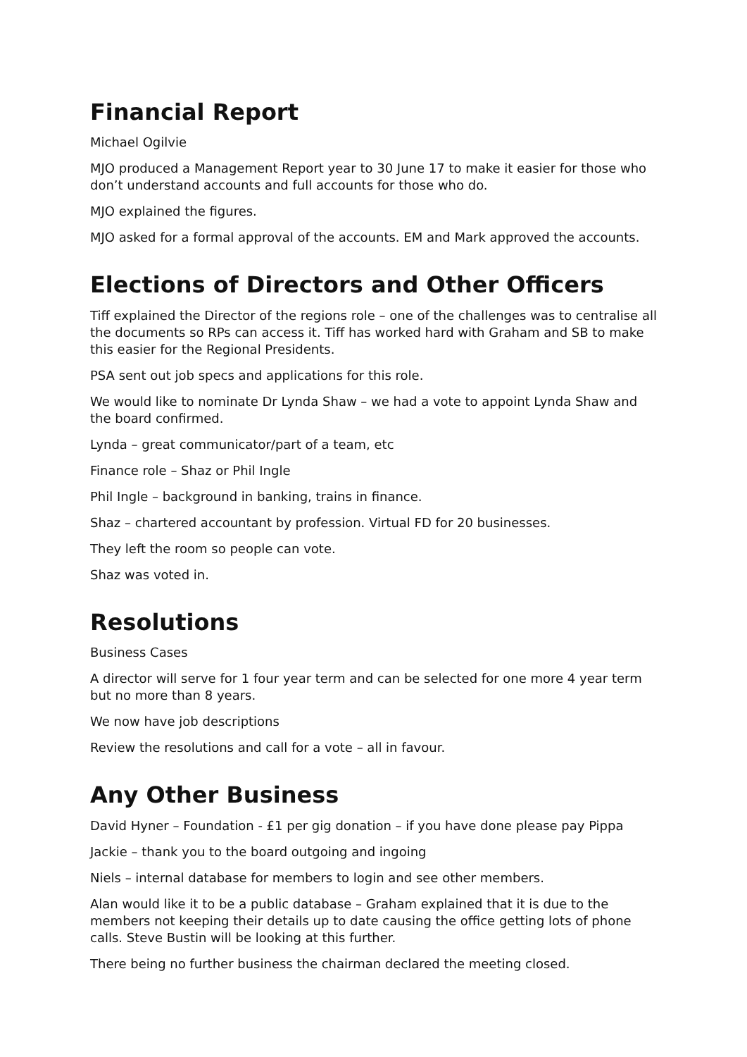Financial Report
Michael Ogilvie
MJO produced a Management Report year to 30 June 17 to make it easier for those who don’t understand accounts and full accounts for those who do.
MJO explained the figures.
MJO asked for a formal approval of the accounts. EM and Mark approved the accounts.
Elections of Directors and Other Officers
Tiff explained the Director of the regions role – one of the challenges was to centralise all the documents so RPs can access it. Tiff has worked hard with Graham and SB to make this easier for the Regional Presidents.
PSA sent out job specs and applications for this role.
We would like to nominate Dr Lynda Shaw – we had a vote to appoint Lynda Shaw and the board confirmed.
Lynda – great communicator/part of a team, etc
Finance role – Shaz or Phil Ingle
Phil Ingle – background in banking, trains in finance.
Shaz – chartered accountant by profession. Virtual FD for 20 businesses.
They left the room so people can vote.
Shaz was voted in.
Resolutions
Business Cases
A director will serve for 1 four year term and can be selected for one more 4 year term but no more than 8 years.
We now have job descriptions
Review the resolutions and call for a vote – all in favour.
Any Other Business
David Hyner – Foundation - £1 per gig donation – if you have done please pay Pippa
Jackie – thank you to the board outgoing and ingoing
Niels – internal database for members to login and see other members.
Alan would like it to be a public database – Graham explained that it is due to the members not keeping their details up to date causing the office getting lots of phone calls. Steve Bustin will be looking at this further.
There being no further business the chairman declared the meeting closed.